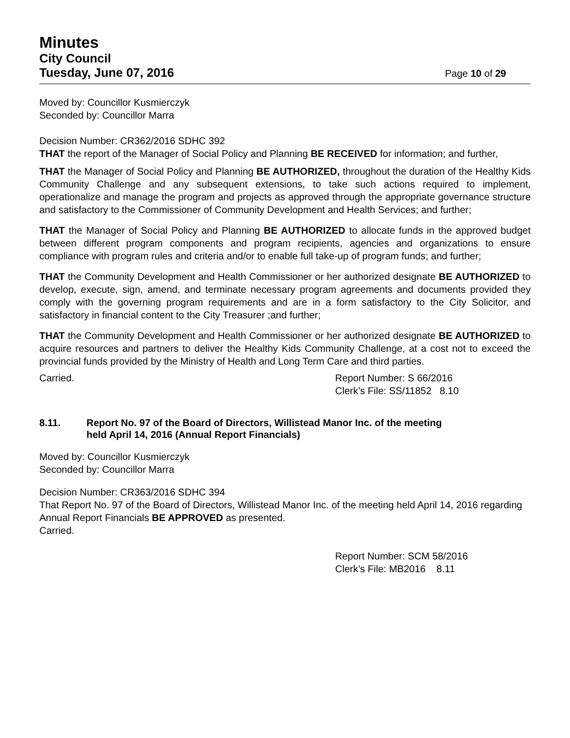Minutes
City Council
Tuesday, June 07, 2016 Page 10 of 29
Moved by: Councillor Kusmierczyk
Seconded by: Councillor Marra
Decision Number: CR362/2016 SDHC 392
THAT the report of the Manager of Social Policy and Planning BE RECEIVED for information; and further,
THAT the Manager of Social Policy and Planning BE AUTHORIZED, throughout the duration of the Healthy Kids Community Challenge and any subsequent extensions, to take such actions required to implement, operationalize and manage the program and projects as approved through the appropriate governance structure and satisfactory to the Commissioner of Community Development and Health Services; and further;
THAT the Manager of Social Policy and Planning BE AUTHORIZED to allocate funds in the approved budget between different program components and program recipients, agencies and organizations to ensure compliance with program rules and criteria and/or to enable full take-up of program funds; and further;
THAT the Community Development and Health Commissioner or her authorized designate BE AUTHORIZED to develop, execute, sign, amend, and terminate necessary program agreements and documents provided they comply with the governing program requirements and are in a form satisfactory to the City Solicitor, and satisfactory in financial content to the City Treasurer ;and further;
THAT the Community Development and Health Commissioner or her authorized designate BE AUTHORIZED to acquire resources and partners to deliver the Healthy Kids Community Challenge, at a cost not to exceed the provincial funds provided by the Ministry of Health and Long Term Care and third parties.
Carried. Report Number: S 66/2016
Clerk’s File: SS/11852 8.10
8.11. Report No. 97 of the Board of Directors, Willistead Manor Inc. of the meeting
held April 14, 2016 (Annual Report Financials)
Moved by: Councillor Kusmierczyk
Seconded by: Councillor Marra
Decision Number: CR363/2016 SDHC 394
That Report No. 97 of the Board of Directors, Willistead Manor Inc. of the meeting held April 14, 2016 regarding Annual Report Financials BE APPROVED as presented.
Carried.
Report Number: SCM 58/2016
Clerk’s File: MB2016 8.11